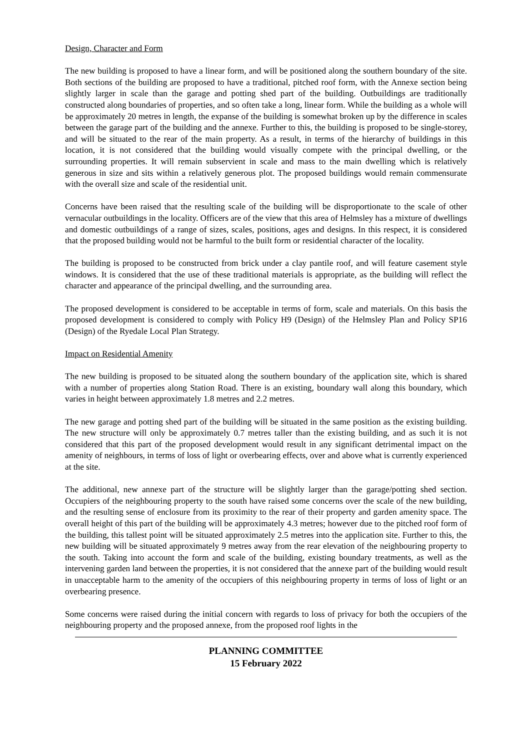Design, Character and Form
The new building is proposed to have a linear form, and will be positioned along the southern boundary of the site. Both sections of the building are proposed to have a traditional, pitched roof form, with the Annexe section being slightly larger in scale than the garage and potting shed part of the building. Outbuildings are traditionally constructed along boundaries of properties, and so often take a long, linear form. While the building as a whole will be approximately 20 metres in length, the expanse of the building is somewhat broken up by the difference in scales between the garage part of the building and the annexe. Further to this, the building is proposed to be single-storey, and will be situated to the rear of the main property. As a result, in terms of the hierarchy of buildings in this location, it is not considered that the building would visually compete with the principal dwelling, or the surrounding properties. It will remain subservient in scale and mass to the main dwelling which is relatively generous in size and sits within a relatively generous plot. The proposed buildings would remain commensurate with the overall size and scale of the residential unit.
Concerns have been raised that the resulting scale of the building will be disproportionate to the scale of other vernacular outbuildings in the locality. Officers are of the view that this area of Helmsley has a mixture of dwellings and domestic outbuildings of a range of sizes, scales, positions, ages and designs. In this respect, it is considered that the proposed building would not be harmful to the built form or residential character of the locality.
The building is proposed to be constructed from brick under a clay pantile roof, and will feature casement style windows. It is considered that the use of these traditional materials is appropriate, as the building will reflect the character and appearance of the principal dwelling, and the surrounding area.
The proposed development is considered to be acceptable in terms of form, scale and materials. On this basis the proposed development is considered to comply with Policy H9 (Design) of the Helmsley Plan and Policy SP16 (Design) of the Ryedale Local Plan Strategy.
Impact on Residential Amenity
The new building is proposed to be situated along the southern boundary of the application site, which is shared with a number of properties along Station Road. There is an existing, boundary wall along this boundary, which varies in height between approximately 1.8 metres and 2.2 metres.
The new garage and potting shed part of the building will be situated in the same position as the existing building. The new structure will only be approximately 0.7 metres taller than the existing building, and as such it is not considered that this part of the proposed development would result in any significant detrimental impact on the amenity of neighbours, in terms of loss of light or overbearing effects, over and above what is currently experienced at the site.
The additional, new annexe part of the structure will be slightly larger than the garage/potting shed section. Occupiers of the neighbouring property to the south have raised some concerns over the scale of the new building, and the resulting sense of enclosure from its proximity to the rear of their property and garden amenity space. The overall height of this part of the building will be approximately 4.3 metres; however due to the pitched roof form of the building, this tallest point will be situated approximately 2.5 metres into the application site. Further to this, the new building will be situated approximately 9 metres away from the rear elevation of the neighbouring property to the south. Taking into account the form and scale of the building, existing boundary treatments, as well as the intervening garden land between the properties, it is not considered that the annexe part of the building would result in unacceptable harm to the amenity of the occupiers of this neighbouring property in terms of loss of light or an overbearing presence.
Some concerns were raised during the initial concern with regards to loss of privacy for both the occupiers of the neighbouring property and the proposed annexe, from the proposed roof lights in the
PLANNING COMMITTEE
15 February 2022